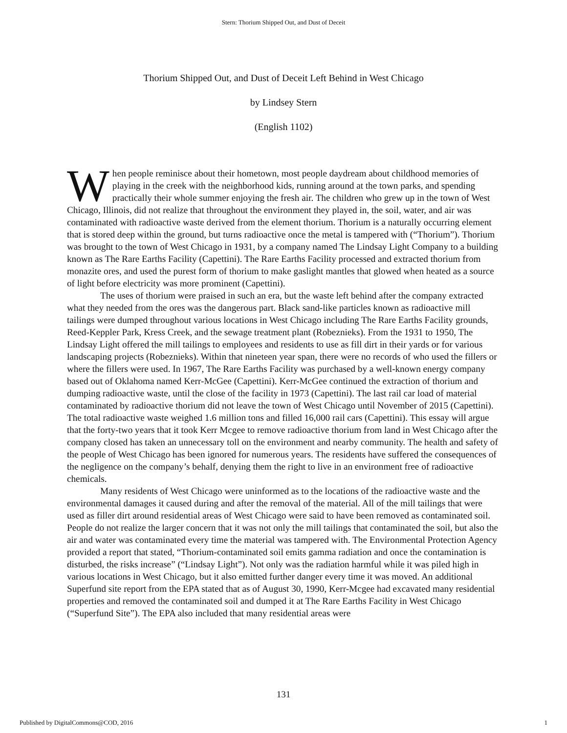Stern: Thorium Shipped Out, and Dust of Deceit
Thorium Shipped Out, and Dust of Deceit Left Behind in West Chicago
by Lindsey Stern
(English 1102)
When people reminisce about their hometown, most people daydream about childhood memories of playing in the creek with the neighborhood kids, running around at the town parks, and spending practically their whole summer enjoying the fresh air. The children who grew up in the town of West Chicago, Illinois, did not realize that throughout the environment they played in, the soil, water, and air was contaminated with radioactive waste derived from the element thorium. Thorium is a naturally occurring element that is stored deep within the ground, but turns radioactive once the metal is tampered with (“Thorium”). Thorium was brought to the town of West Chicago in 1931, by a company named The Lindsay Light Company to a building known as The Rare Earths Facility (Capettini). The Rare Earths Facility processed and extracted thorium from monazite ores, and used the purest form of thorium to make gaslight mantles that glowed when heated as a source of light before electricity was more prominent (Capettini).
The uses of thorium were praised in such an era, but the waste left behind after the company extracted what they needed from the ores was the dangerous part. Black sand-like particles known as radioactive mill tailings were dumped throughout various locations in West Chicago including The Rare Earths Facility grounds, Reed-Keppler Park, Kress Creek, and the sewage treatment plant (Robeznieks). From the 1931 to 1950, The Lindsay Light offered the mill tailings to employees and residents to use as fill dirt in their yards or for various landscaping projects (Robeznieks). Within that nineteen year span, there were no records of who used the fillers or where the fillers were used. In 1967, The Rare Earths Facility was purchased by a well-known energy company based out of Oklahoma named Kerr-McGee (Capettini). Kerr-McGee continued the extraction of thorium and dumping radioactive waste, until the close of the facility in 1973 (Capettini). The last rail car load of material contaminated by radioactive thorium did not leave the town of West Chicago until November of 2015 (Capettini). The total radioactive waste weighed 1.6 million tons and filled 16,000 rail cars (Capettini). This essay will argue that the forty-two years that it took Kerr Mcgee to remove radioactive thorium from land in West Chicago after the company closed has taken an unnecessary toll on the environment and nearby community. The health and safety of the people of West Chicago has been ignored for numerous years. The residents have suffered the consequences of the negligence on the company’s behalf, denying them the right to live in an environment free of radioactive chemicals.
Many residents of West Chicago were uninformed as to the locations of the radioactive waste and the environmental damages it caused during and after the removal of the material. All of the mill tailings that were used as filler dirt around residential areas of West Chicago were said to have been removed as contaminated soil. People do not realize the larger concern that it was not only the mill tailings that contaminated the soil, but also the air and water was contaminated every time the material was tampered with. The Environmental Protection Agency provided a report that stated, “Thorium-contaminated soil emits gamma radiation and once the contamination is disturbed, the risks increase” (“Lindsay Light”). Not only was the radiation harmful while it was piled high in various locations in West Chicago, but it also emitted further danger every time it was moved. An additional Superfund site report from the EPA stated that as of August 30, 1990, Kerr-Mcgee had excavated many residential properties and removed the contaminated soil and dumped it at The Rare Earths Facility in West Chicago (“Superfund Site”). The EPA also included that many residential areas were
131
Published by DigitalCommons@COD, 2016 1